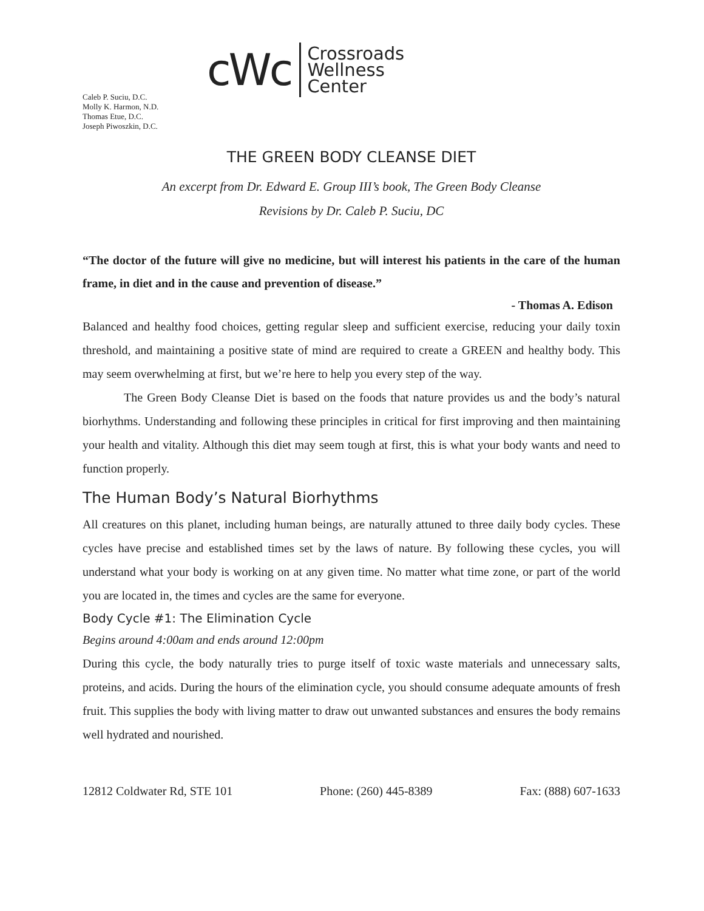cWc
Crossroads
Wellness
Center
Caleb P. Suciu, D.C.
Molly K. Harmon, N.D.
Thomas Etue, D.C.
Joseph Piwoszkin, D.C.
THE GREEN BODY CLEANSE DIET
An excerpt from Dr. Edward E. Group III’s book, The Green Body Cleanse
Revisions by Dr. Caleb P. Suciu, DC
“The doctor of the future will give no medicine, but will interest his patients in the care of the human frame, in diet and in the cause and prevention of disease.”
- Thomas A. Edison
Balanced and healthy food choices, getting regular sleep and sufficient exercise, reducing your daily toxin threshold, and maintaining a positive state of mind are required to create a GREEN and healthy body. This may seem overwhelming at first, but we’re here to help you every step of the way.
The Green Body Cleanse Diet is based on the foods that nature provides us and the body’s natural biorhythms. Understanding and following these principles in critical for first improving and then maintaining your health and vitality. Although this diet may seem tough at first, this is what your body wants and need to function properly.
The Human Body’s Natural Biorhythms
All creatures on this planet, including human beings, are naturally attuned to three daily body cycles. These cycles have precise and established times set by the laws of nature. By following these cycles, you will understand what your body is working on at any given time. No matter what time zone, or part of the world you are located in, the times and cycles are the same for everyone.
Body Cycle #1: The Elimination Cycle
Begins around 4:00am and ends around 12:00pm
During this cycle, the body naturally tries to purge itself of toxic waste materials and unnecessary salts, proteins, and acids. During the hours of the elimination cycle, you should consume adequate amounts of fresh fruit. This supplies the body with living matter to draw out unwanted substances and ensures the body remains well hydrated and nourished.
12812 Coldwater Rd, STE 101 Phone: (260) 445-8389 Fax: (888) 607-1633